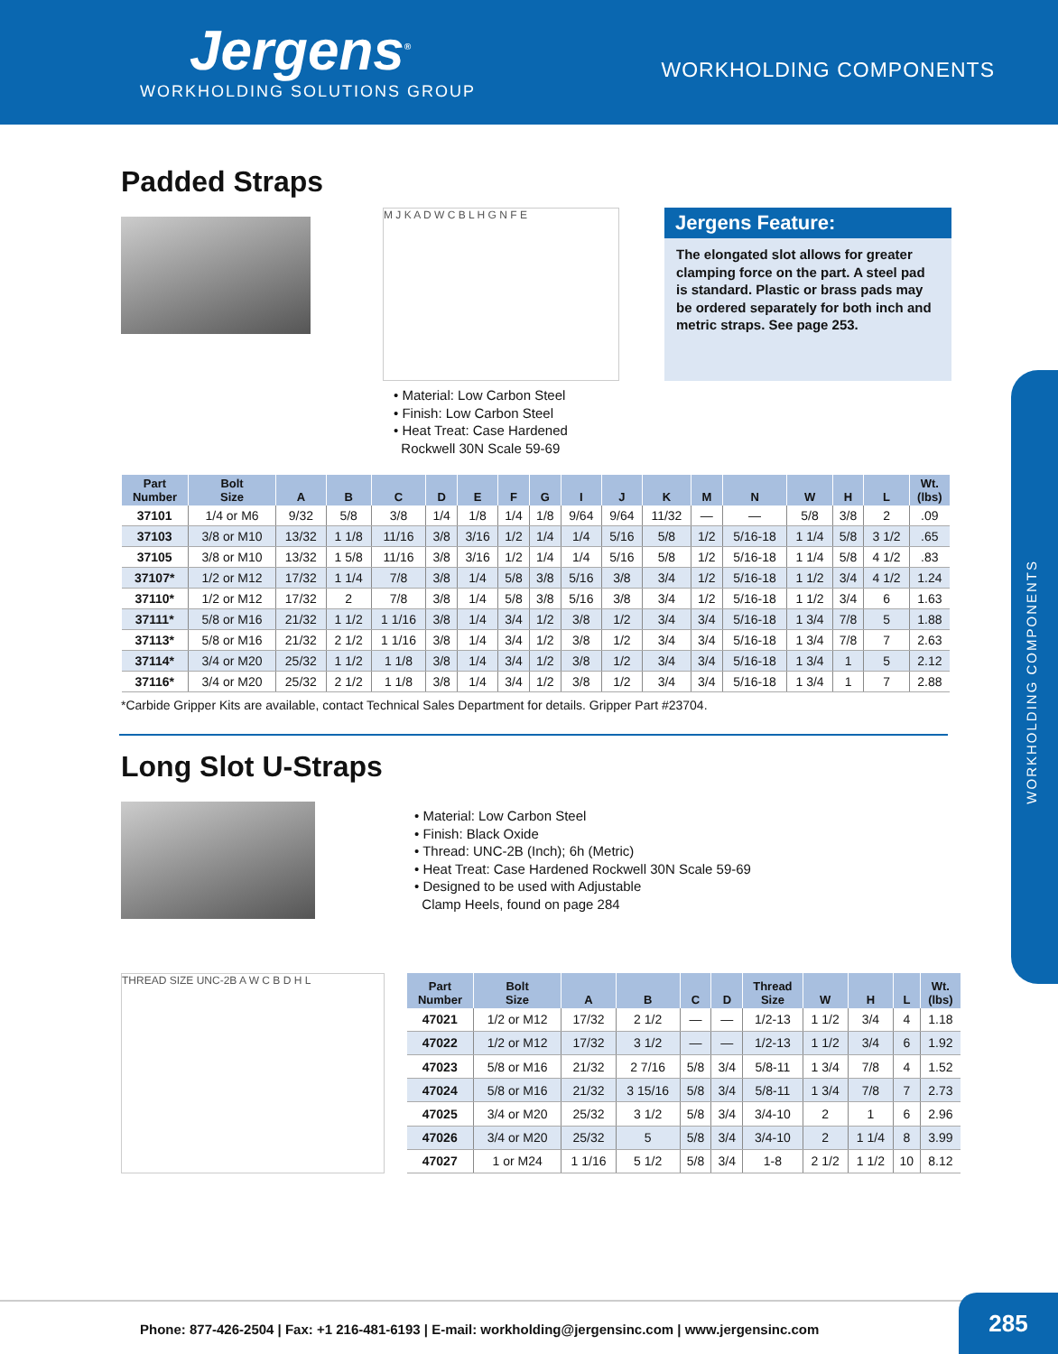Jergens<sup>®</sup>
WORKHOLDING SOLUTIONS GROUP
WORKHOLDING COMPONENTS
Padded Straps
M J K A D W C B L H G N F E
Jergens Feature:
The elongated slot allows for greater clamping force on the part. A steel pad is standard. Plastic or brass pads may be ordered separately for both inch and metric straps. See page 253.
• Material: Low Carbon Steel
• Finish: Low Carbon Steel
• Heat Treat: Case Hardened
Rockwell 30N Scale 59-69
| Part Number | Bolt Size | A | B | C | D | E | F | G | I | J | K | M | N | W | H | L | Wt. (lbs) |
| --- | --- | --- | --- | --- | --- | --- | --- | --- | --- | --- | --- | --- | --- | --- | --- | --- | --- |
| 37101 | 1/4 or M6 | 9/32 | 5/8 | 3/8 | 1/4 | 1/8 | 1/4 | 1/8 | 9/64 | 9/64 | 11/32 | — | — | 5/8 | 3/8 | 2 | .09 |
| 37103 | 3/8 or M10 | 13/32 | 1 1/8 | 11/16 | 3/8 | 3/16 | 1/2 | 1/4 | 1/4 | 5/16 | 5/8 | 1/2 | 5/16-18 | 1 1/4 | 5/8 | 3 1/2 | .65 |
| 37105 | 3/8 or M10 | 13/32 | 1 5/8 | 11/16 | 3/8 | 3/16 | 1/2 | 1/4 | 1/4 | 5/16 | 5/8 | 1/2 | 5/16-18 | 1 1/4 | 5/8 | 4 1/2 | .83 |
| 37107* | 1/2 or M12 | 17/32 | 1 1/4 | 7/8 | 3/8 | 1/4 | 5/8 | 3/8 | 5/16 | 3/8 | 3/4 | 1/2 | 5/16-18 | 1 1/2 | 3/4 | 4 1/2 | 1.24 |
| 37110* | 1/2 or M12 | 17/32 | 2 | 7/8 | 3/8 | 1/4 | 5/8 | 3/8 | 5/16 | 3/8 | 3/4 | 1/2 | 5/16-18 | 1 1/2 | 3/4 | 6 | 1.63 |
| 37111* | 5/8 or M16 | 21/32 | 1 1/2 | 1 1/16 | 3/8 | 1/4 | 3/4 | 1/2 | 3/8 | 1/2 | 3/4 | 3/4 | 5/16-18 | 1 3/4 | 7/8 | 5 | 1.88 |
| 37113* | 5/8 or M16 | 21/32 | 2 1/2 | 1 1/16 | 3/8 | 1/4 | 3/4 | 1/2 | 3/8 | 1/2 | 3/4 | 3/4 | 5/16-18 | 1 3/4 | 7/8 | 7 | 2.63 |
| 37114* | 3/4 or M20 | 25/32 | 1 1/2 | 1 1/8 | 3/8 | 1/4 | 3/4 | 1/2 | 3/8 | 1/2 | 3/4 | 3/4 | 5/16-18 | 1 3/4 | 1 | 5 | 2.12 |
| 37116* | 3/4 or M20 | 25/32 | 2 1/2 | 1 1/8 | 3/8 | 1/4 | 3/4 | 1/2 | 3/8 | 1/2 | 3/4 | 3/4 | 5/16-18 | 1 3/4 | 1 | 7 | 2.88 |
*Carbide Gripper Kits are available, contact Technical Sales Department for details. Gripper Part #23704.
Long Slot U-Straps
• Material: Low Carbon Steel
• Finish: Black Oxide
• Thread: UNC-2B (Inch); 6h (Metric)
• Heat Treat: Case Hardened Rockwell 30N Scale 59-69
• Designed to be used with Adjustable
Clamp Heels, found on page 284
THREAD SIZE UNC-2B A W C B D H L
| Part Number | Bolt Size | A | B | C | D | Thread Size | W | H | L | Wt. (lbs) |
| --- | --- | --- | --- | --- | --- | --- | --- | --- | --- | --- |
| 47021 | 1/2 or M12 | 17/32 | 2 1/2 | — | — | 1/2-13 | 1 1/2 | 3/4 | 4 | 1.18 |
| 47022 | 1/2 or M12 | 17/32 | 3 1/2 | — | — | 1/2-13 | 1 1/2 | 3/4 | 6 | 1.92 |
| 47023 | 5/8 or M16 | 21/32 | 2 7/16 | 5/8 | 3/4 | 5/8-11 | 1 3/4 | 7/8 | 4 | 1.52 |
| 47024 | 5/8 or M16 | 21/32 | 3 15/16 | 5/8 | 3/4 | 5/8-11 | 1 3/4 | 7/8 | 7 | 2.73 |
| 47025 | 3/4 or M20 | 25/32 | 3 1/2 | 5/8 | 3/4 | 3/4-10 | 2 | 1 | 6 | 2.96 |
| 47026 | 3/4 or M20 | 25/32 | 5 | 5/8 | 3/4 | 3/4-10 | 2 | 1 1/4 | 8 | 3.99 |
| 47027 | 1 or M24 | 1 1/16 | 5 1/2 | 5/8 | 3/4 | 1-8 | 2 1/2 | 1 1/2 | 10 | 8.12 |
WORKHOLDING COMPONENTS
Phone: 877-426-2504 | Fax: +1 216-481-6193 | E-mail: workholding@jergensinc.com | www.jergensinc.com 285